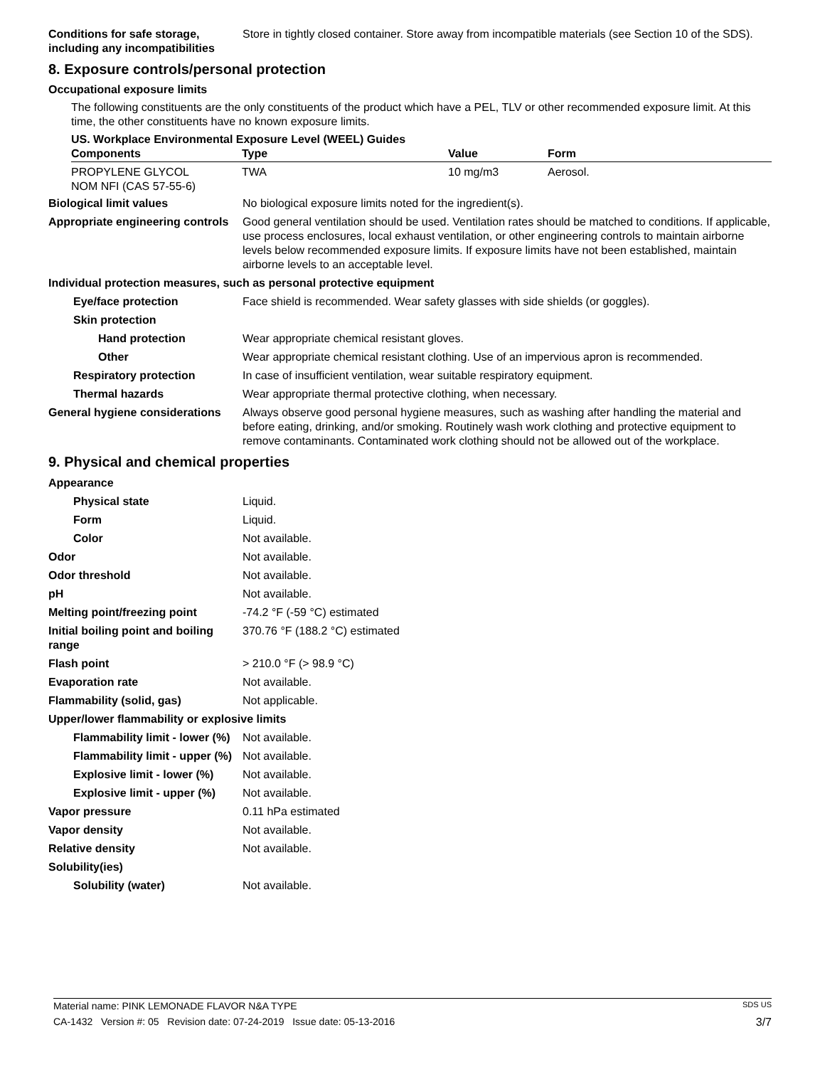Conditions for safe storage, including any incompatibilities
Store in tightly closed container. Store away from incompatible materials (see Section 10 of the SDS).
8. Exposure controls/personal protection
Occupational exposure limits
The following constituents are the only constituents of the product which have a PEL, TLV or other recommended exposure limit. At this time, the other constituents have no known exposure limits.
US. Workplace Environmental Exposure Level (WEEL) Guides
| Components | Type | Value | Form |
| --- | --- | --- | --- |
| PROPYLENE GLYCOL NOM NFI (CAS 57-55-6) | TWA | 10 mg/m3 | Aerosol. |
Biological limit values No biological exposure limits noted for the ingredient(s).
Appropriate engineering controls
Good general ventilation should be used. Ventilation rates should be matched to conditions. If applicable, use process enclosures, local exhaust ventilation, or other engineering controls to maintain airborne levels below recommended exposure limits. If exposure limits have not been established, maintain airborne levels to an acceptable level.
Individual protection measures, such as personal protective equipment
Eye/face protection Face shield is recommended. Wear safety glasses with side shields (or goggles).
Skin protection
Hand protection Wear appropriate chemical resistant gloves.
Other Wear appropriate chemical resistant clothing. Use of an impervious apron is recommended.
Respiratory protection In case of insufficient ventilation, wear suitable respiratory equipment.
Thermal hazards Wear appropriate thermal protective clothing, when necessary.
General hygiene considerations
Always observe good personal hygiene measures, such as washing after handling the material and before eating, drinking, and/or smoking. Routinely wash work clothing and protective equipment to remove contaminants. Contaminated work clothing should not be allowed out of the workplace.
9. Physical and chemical properties
Appearance
Physical state Liquid.
Form Liquid.
Color Not available.
Odor Not available.
Odor threshold Not available.
pH Not available.
Melting point/freezing point -74.2 °F (-59 °C) estimated
Initial boiling point and boiling range
370.76 °F (188.2 °C) estimated
Flash point > 210.0 °F (> 98.9 °C)
Evaporation rate Not available.
Flammability (solid, gas) Not applicable.
Upper/lower flammability or explosive limits
Flammability limit - lower (%)
Not available.
Flammability limit - upper (%)
Not available.
Explosive limit - lower (%)
Not available.
Explosive limit - upper (%)
Not available.
Vapor pressure 0.11 hPa estimated
Vapor density Not available.
Relative density Not available.
Solubility(ies)
Solubility (water) Not available.
Material name: PINK LEMONADE FLAVOR N&A TYPE SDS US
CA-1432 Version #: 05 Revision date: 07-24-2019 Issue date: 05-13-2016 3/7